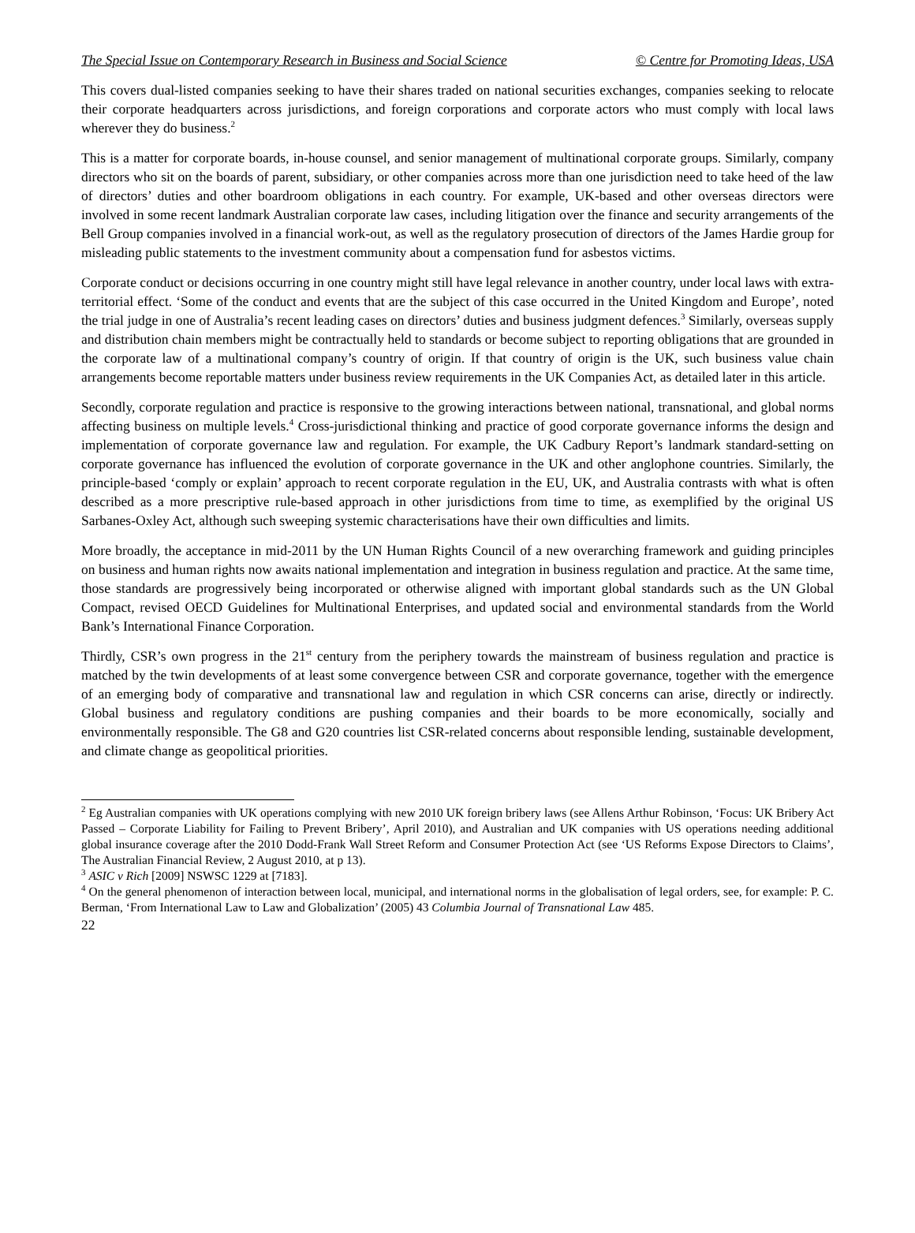The Special Issue on Contemporary Research in Business and Social Science © Centre for Promoting Ideas, USA
This covers dual-listed companies seeking to have their shares traded on national securities exchanges, companies seeking to relocate their corporate headquarters across jurisdictions, and foreign corporations and corporate actors who must comply with local laws wherever they do business.<sup>2</sup>
This is a matter for corporate boards, in-house counsel, and senior management of multinational corporate groups. Similarly, company directors who sit on the boards of parent, subsidiary, or other companies across more than one jurisdiction need to take heed of the law of directors’ duties and other boardroom obligations in each country. For example, UK-based and other overseas directors were involved in some recent landmark Australian corporate law cases, including litigation over the finance and security arrangements of the Bell Group companies involved in a financial work-out, as well as the regulatory prosecution of directors of the James Hardie group for misleading public statements to the investment community about a compensation fund for asbestos victims.
Corporate conduct or decisions occurring in one country might still have legal relevance in another country, under local laws with extra-territorial effect. ‘Some of the conduct and events that are the subject of this case occurred in the United Kingdom and Europe’, noted the trial judge in one of Australia’s recent leading cases on directors’ duties and business judgment defences.<sup>3</sup> Similarly, overseas supply and distribution chain members might be contractually held to standards or become subject to reporting obligations that are grounded in the corporate law of a multinational company’s country of origin. If that country of origin is the UK, such business value chain arrangements become reportable matters under business review requirements in the UK Companies Act, as detailed later in this article.
Secondly, corporate regulation and practice is responsive to the growing interactions between national, transnational, and global norms affecting business on multiple levels.<sup>4</sup> Cross-jurisdictional thinking and practice of good corporate governance informs the design and implementation of corporate governance law and regulation. For example, the UK Cadbury Report’s landmark standard-setting on corporate governance has influenced the evolution of corporate governance in the UK and other anglophone countries. Similarly, the principle-based ‘comply or explain’ approach to recent corporate regulation in the EU, UK, and Australia contrasts with what is often described as a more prescriptive rule-based approach in other jurisdictions from time to time, as exemplified by the original US Sarbanes-Oxley Act, although such sweeping systemic characterisations have their own difficulties and limits.
More broadly, the acceptance in mid-2011 by the UN Human Rights Council of a new overarching framework and guiding principles on business and human rights now awaits national implementation and integration in business regulation and practice. At the same time, those standards are progressively being incorporated or otherwise aligned with important global standards such as the UN Global Compact, revised OECD Guidelines for Multinational Enterprises, and updated social and environmental standards from the World Bank’s International Finance Corporation.
Thirdly, CSR’s own progress in the 21<sup>st</sup> century from the periphery towards the mainstream of business regulation and practice is matched by the twin developments of at least some convergence between CSR and corporate governance, together with the emergence of an emerging body of comparative and transnational law and regulation in which CSR concerns can arise, directly or indirectly. Global business and regulatory conditions are pushing companies and their boards to be more economically, socially and environmentally responsible. The G8 and G20 countries list CSR-related concerns about responsible lending, sustainable development, and climate change as geopolitical priorities.
<sup>2</sup> Eg Australian companies with UK operations complying with new 2010 UK foreign bribery laws (see Allens Arthur Robinson, ‘Focus: UK Bribery Act Passed – Corporate Liability for Failing to Prevent Bribery’, April 2010), and Australian and UK companies with US operations needing additional global insurance coverage after the 2010 Dodd-Frank Wall Street Reform and Consumer Protection Act (see ‘US Reforms Expose Directors to Claims’, The Australian Financial Review, 2 August 2010, at p 13).
<sup>3</sup> ASIC v Rich [2009] NSWSC 1229 at [7183].
<sup>4</sup> On the general phenomenon of interaction between local, municipal, and international norms in the globalisation of legal orders, see, for example: P. C. Berman, ‘From International Law to Law and Globalization’ (2005) 43 Columbia Journal of Transnational Law 485.
22